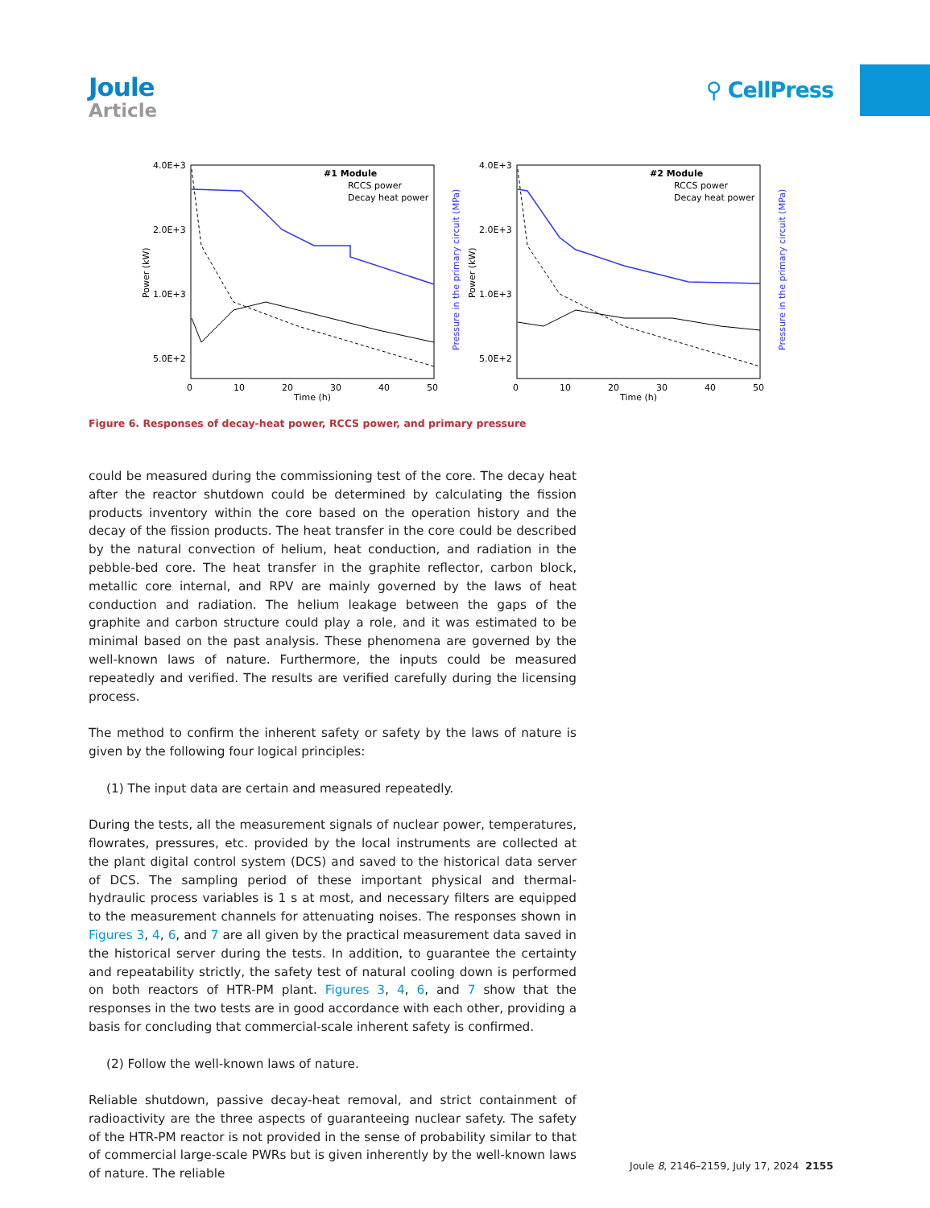Joule
Article
⚲ CellPress
4.0E+3
2.0E+3
1.0E+3
5.0E+2
0
10
20
30
40
50
Time (h)
#1 Module
RCCS power
Decay heat power
Power (kW)
Pressure in the primary circuit (MPa)
4.0E+3
2.0E+3
1.0E+3
5.0E+2
0
10
20
30
40
50
Time (h)
#2 Module
RCCS power
Decay heat power
Power (kW)
Pressure in the primary circuit (MPa)
Figure 6. Responses of decay-heat power, RCCS power, and primary pressure
could be measured during the commissioning test of the core. The decay heat after the reactor shutdown could be determined by calculating the fission products inventory within the core based on the operation history and the decay of the fission products. The heat transfer in the core could be described by the natural convection of helium, heat conduction, and radiation in the pebble-bed core. The heat transfer in the graphite reflector, carbon block, metallic core internal, and RPV are mainly governed by the laws of heat conduction and radiation. The helium leakage between the gaps of the graphite and carbon structure could play a role, and it was estimated to be minimal based on the past analysis. These phenomena are governed by the well-known laws of nature. Furthermore, the inputs could be measured repeatedly and verified. The results are verified carefully during the licensing process.
The method to confirm the inherent safety or safety by the laws of nature is given by the following four logical principles:
(1) The input data are certain and measured repeatedly.
During the tests, all the measurement signals of nuclear power, temperatures, flowrates, pressures, etc. provided by the local instruments are collected at the plant digital control system (DCS) and saved to the historical data server of DCS. The sampling period of these important physical and thermal-hydraulic process variables is 1 s at most, and necessary filters are equipped to the measurement channels for attenuating noises. The responses shown in Figures 3, 4, 6, and 7 are all given by the practical measurement data saved in the historical server during the tests. In addition, to guarantee the certainty and repeatability strictly, the safety test of natural cooling down is performed on both reactors of HTR-PM plant. Figures 3, 4, 6, and 7 show that the responses in the two tests are in good accordance with each other, providing a basis for concluding that commercial-scale inherent safety is confirmed.
(2) Follow the well-known laws of nature.
Reliable shutdown, passive decay-heat removal, and strict containment of radioactivity are the three aspects of guaranteeing nuclear safety. The safety of the HTR-PM reactor is not provided in the sense of probability similar to that of commercial large-scale PWRs but is given inherently by the well-known laws of nature. The reliable
Joule 8, 2146–2159, July 17, 2024 2155